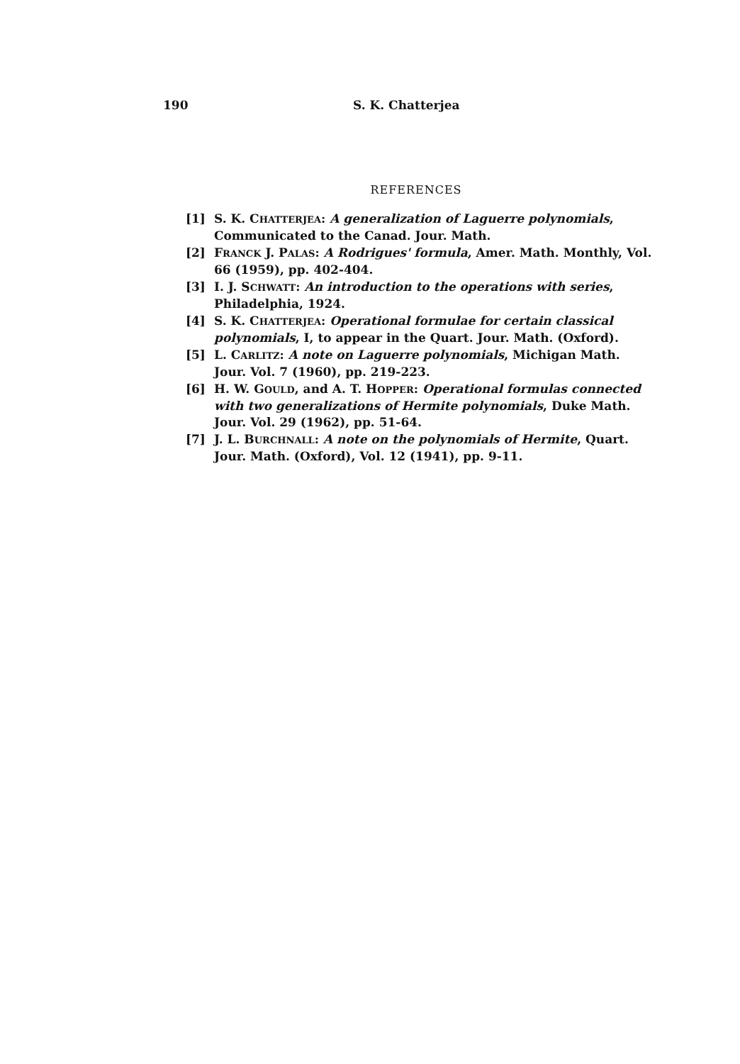190 S. K. Chatterjea
REFERENCES
[1] S. K. CHATTERJEA: A generalization of Laguerre polynomials, Communicated to the Canad. Jour. Math.
[2] FRANCK J. PALAS: A Rodrigues' formula, Amer. Math. Monthly, Vol. 66 (1959), pp. 402-404.
[3] I. J. SCHWATT: An introduction to the operations with series, Philadelphia, 1924.
[4] S. K. CHATTERJEA: Operational formulae for certain classical polynomials, I, to appear in the Quart. Jour. Math. (Oxford).
[5] L. CARLITZ: A note on Laguerre polynomials, Michigan Math. Jour. Vol. 7 (1960), pp. 219-223.
[6] H. W. GOULD, and A. T. HOPPER: Operational formulas connected with two generalizations of Hermite polynomials, Duke Math. Jour. Vol. 29 (1962), pp. 51-64.
[7] J. L. BURCHNALL: A note on the polynomials of Hermite, Quart. Jour. Math. (Oxford), Vol. 12 (1941), pp. 9-11.